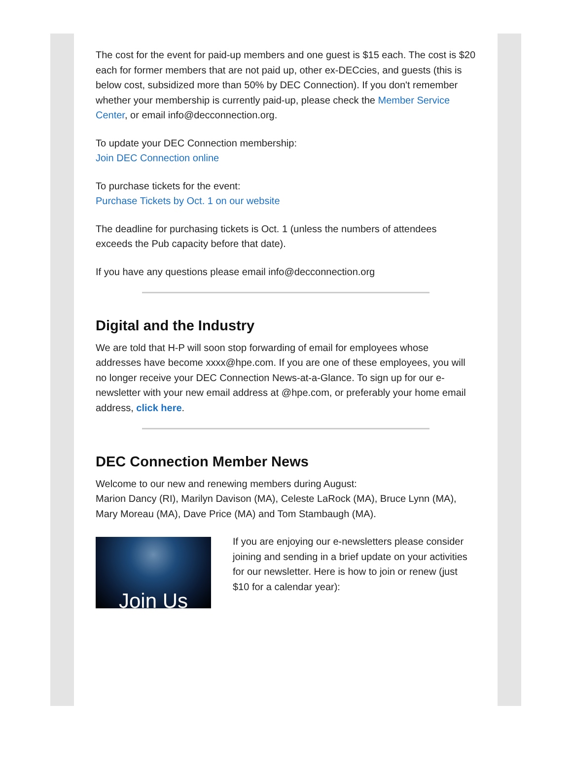The cost for the event for paid-up members and one guest is $15 each. The cost is $20 each for former members that are not paid up, other ex-DECcies, and guests (this is below cost, subsidized more than 50% by DEC Connection). If you don't remember whether your membership is currently paid-up, please check the Member Service Center, or email info@decconnection.org.
To update your DEC Connection membership:
Join DEC Connection online
To purchase tickets for the event:
Purchase Tickets by Oct. 1 on our website
The deadline for purchasing tickets is Oct. 1 (unless the numbers of attendees exceeds the Pub capacity before that date).
If you have any questions please email info@decconnection.org
Digital and the Industry
We are told that H-P will soon stop forwarding of email for employees whose addresses have become xxxx@hpe.com. If you are one of these employees, you will no longer receive your DEC Connection News-at-a-Glance. To sign up for our e-newsletter with your new email address at @hpe.com, or preferably your home email address, click here.
DEC Connection Member News
Welcome to our new and renewing members during August:
Marion Dancy (RI), Marilyn Davison (MA), Celeste LaRock (MA), Bruce Lynn (MA), Mary Moreau (MA), Dave Price (MA) and Tom Stambaugh (MA).
Join Us
If you are enjoying our e-newsletters please consider joining and sending in a brief update on your activities for our newsletter. Here is how to join or renew (just $10 for a calendar year):